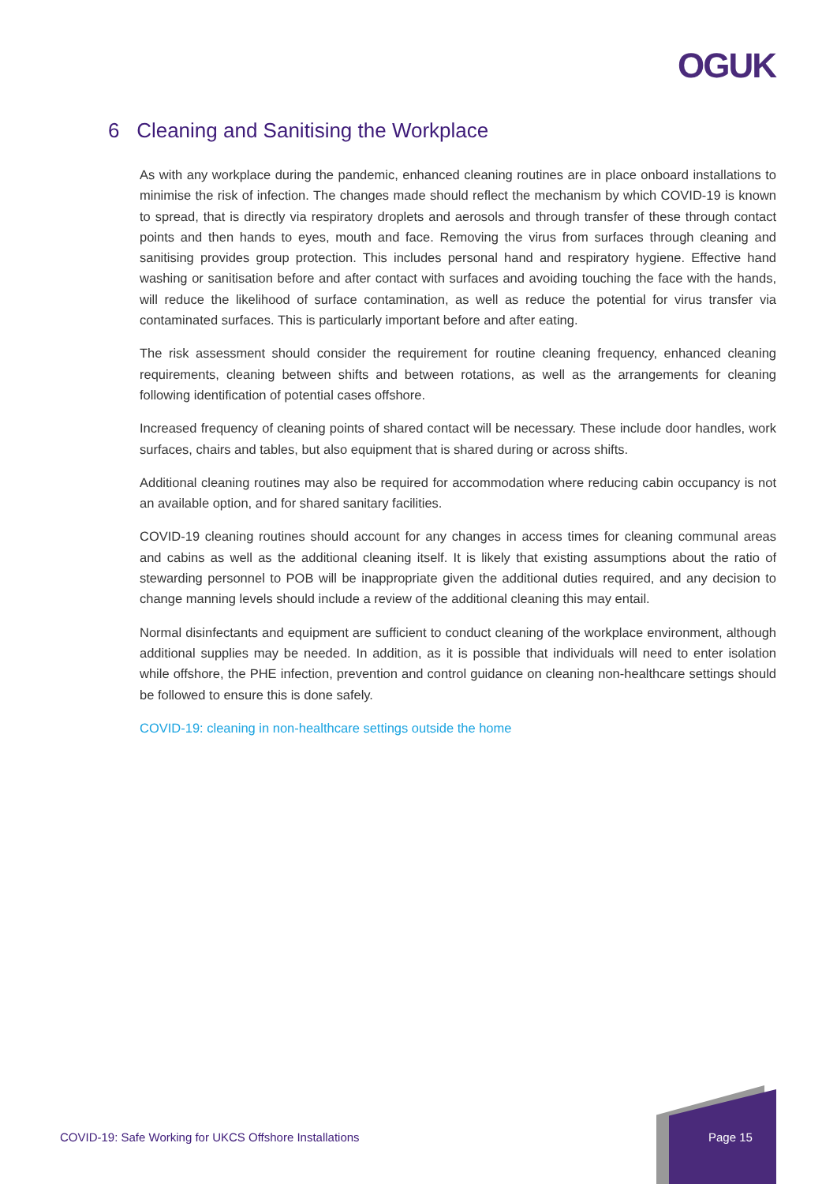OGUK
6 Cleaning and Sanitising the Workplace
As with any workplace during the pandemic, enhanced cleaning routines are in place onboard installations to minimise the risk of infection. The changes made should reflect the mechanism by which COVID-19 is known to spread, that is directly via respiratory droplets and aerosols and through transfer of these through contact points and then hands to eyes, mouth and face. Removing the virus from surfaces through cleaning and sanitising provides group protection. This includes personal hand and respiratory hygiene. Effective hand washing or sanitisation before and after contact with surfaces and avoiding touching the face with the hands, will reduce the likelihood of surface contamination, as well as reduce the potential for virus transfer via contaminated surfaces. This is particularly important before and after eating.
The risk assessment should consider the requirement for routine cleaning frequency, enhanced cleaning requirements, cleaning between shifts and between rotations, as well as the arrangements for cleaning following identification of potential cases offshore.
Increased frequency of cleaning points of shared contact will be necessary. These include door handles, work surfaces, chairs and tables, but also equipment that is shared during or across shifts.
Additional cleaning routines may also be required for accommodation where reducing cabin occupancy is not an available option, and for shared sanitary facilities.
COVID-19 cleaning routines should account for any changes in access times for cleaning communal areas and cabins as well as the additional cleaning itself. It is likely that existing assumptions about the ratio of stewarding personnel to POB will be inappropriate given the additional duties required, and any decision to change manning levels should include a review of the additional cleaning this may entail.
Normal disinfectants and equipment are sufficient to conduct cleaning of the workplace environment, although additional supplies may be needed. In addition, as it is possible that individuals will need to enter isolation while offshore, the PHE infection, prevention and control guidance on cleaning non-healthcare settings should be followed to ensure this is done safely.
COVID-19: cleaning in non-healthcare settings outside the home
COVID-19: Safe Working for UKCS Offshore Installations
Page 15